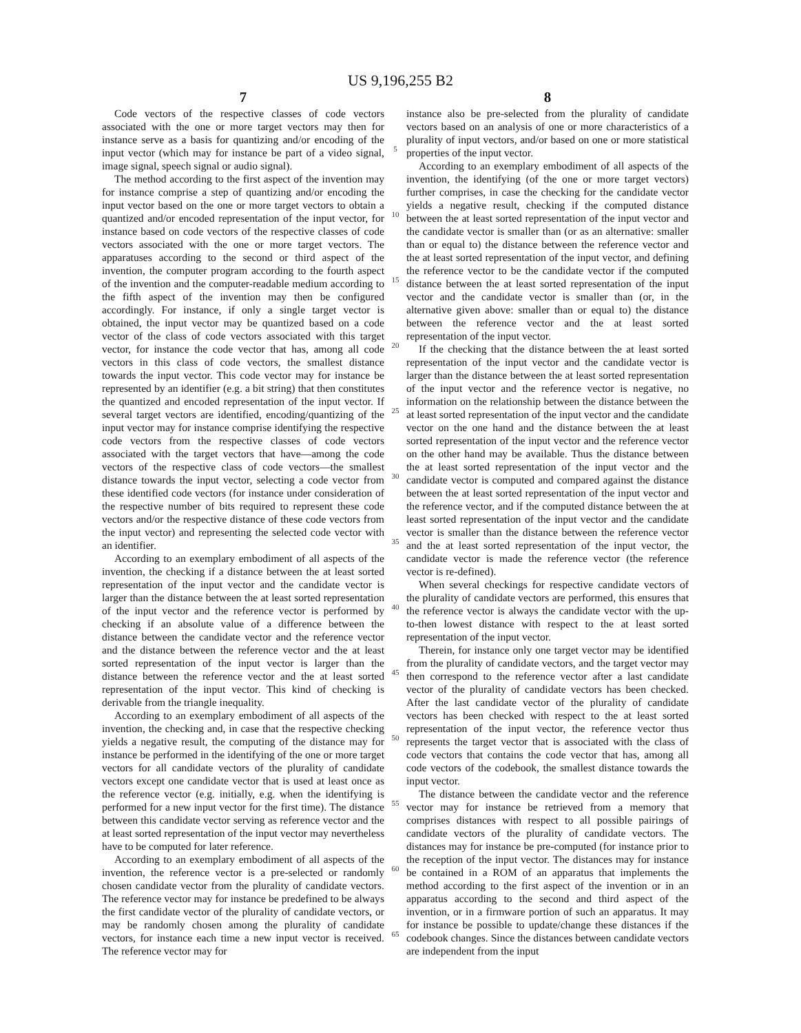US 9,196,255 B2
7
Code vectors of the respective classes of code vectors associated with the one or more target vectors may then for instance serve as a basis for quantizing and/or encoding of the input vector (which may for instance be part of a video signal, image signal, speech signal or audio signal).
The method according to the first aspect of the invention may for instance comprise a step of quantizing and/or encoding the input vector based on the one or more target vectors to obtain a quantized and/or encoded representation of the input vector, for instance based on code vectors of the respective classes of code vectors associated with the one or more target vectors. The apparatuses according to the second or third aspect of the invention, the computer program according to the fourth aspect of the invention and the computer-readable medium according to the fifth aspect of the invention may then be configured accordingly. For instance, if only a single target vector is obtained, the input vector may be quantized based on a code vector of the class of code vectors associated with this target vector, for instance the code vector that has, among all code vectors in this class of code vectors, the smallest distance towards the input vector. This code vector may for instance be represented by an identifier (e.g. a bit string) that then constitutes the quantized and encoded representation of the input vector. If several target vectors are identified, encoding/quantizing of the input vector may for instance comprise identifying the respective code vectors from the respective classes of code vectors associated with the target vectors that have—among the code vectors of the respective class of code vectors—the smallest distance towards the input vector, selecting a code vector from these identified code vectors (for instance under consideration of the respective number of bits required to represent these code vectors and/or the respective distance of these code vectors from the input vector) and representing the selected code vector with an identifier.
According to an exemplary embodiment of all aspects of the invention, the checking if a distance between the at least sorted representation of the input vector and the candidate vector is larger than the distance between the at least sorted representation of the input vector and the reference vector is performed by checking if an absolute value of a difference between the distance between the candidate vector and the reference vector and the distance between the reference vector and the at least sorted representation of the input vector is larger than the distance between the reference vector and the at least sorted representation of the input vector. This kind of checking is derivable from the triangle inequality.
According to an exemplary embodiment of all aspects of the invention, the checking and, in case that the respective checking yields a negative result, the computing of the distance may for instance be performed in the identifying of the one or more target vectors for all candidate vectors of the plurality of candidate vectors except one candidate vector that is used at least once as the reference vector (e.g. initially, e.g. when the identifying is performed for a new input vector for the first time). The distance between this candidate vector serving as reference vector and the at least sorted representation of the input vector may nevertheless have to be computed for later reference.
According to an exemplary embodiment of all aspects of the invention, the reference vector is a pre-selected or randomly chosen candidate vector from the plurality of candidate vectors. The reference vector may for instance be predefined to be always the first candidate vector of the plurality of candidate vectors, or may be randomly chosen among the plurality of candidate vectors, for instance each time a new input vector is received. The reference vector may for
5
10
15
20
25
30
35
40
45
50
55
60
65
8
instance also be pre-selected from the plurality of candidate vectors based on an analysis of one or more characteristics of a plurality of input vectors, and/or based on one or more statistical properties of the input vector.
According to an exemplary embodiment of all aspects of the invention, the identifying (of the one or more target vectors) further comprises, in case the checking for the candidate vector yields a negative result, checking if the computed distance between the at least sorted representation of the input vector and the candidate vector is smaller than (or as an alternative: smaller than or equal to) the distance between the reference vector and the at least sorted representation of the input vector, and defining the reference vector to be the candidate vector if the computed distance between the at least sorted representation of the input vector and the candidate vector is smaller than (or, in the alternative given above: smaller than or equal to) the distance between the reference vector and the at least sorted representation of the input vector.
If the checking that the distance between the at least sorted representation of the input vector and the candidate vector is larger than the distance between the at least sorted representation of the input vector and the reference vector is negative, no information on the relationship between the distance between the at least sorted representation of the input vector and the candidate vector on the one hand and the distance between the at least sorted representation of the input vector and the reference vector on the other hand may be available. Thus the distance between the at least sorted representation of the input vector and the candidate vector is computed and compared against the distance between the at least sorted representation of the input vector and the reference vector, and if the computed distance between the at least sorted representation of the input vector and the candidate vector is smaller than the distance between the reference vector and the at least sorted representation of the input vector, the candidate vector is made the reference vector (the reference vector is re-defined).
When several checkings for respective candidate vectors of the plurality of candidate vectors are performed, this ensures that the reference vector is always the candidate vector with the up-to-then lowest distance with respect to the at least sorted representation of the input vector.
Therein, for instance only one target vector may be identified from the plurality of candidate vectors, and the target vector may then correspond to the reference vector after a last candidate vector of the plurality of candidate vectors has been checked. After the last candidate vector of the plurality of candidate vectors has been checked with respect to the at least sorted representation of the input vector, the reference vector thus represents the target vector that is associated with the class of code vectors that contains the code vector that has, among all code vectors of the codebook, the smallest distance towards the input vector.
The distance between the candidate vector and the reference vector may for instance be retrieved from a memory that comprises distances with respect to all possible pairings of candidate vectors of the plurality of candidate vectors. The distances may for instance be pre-computed (for instance prior to the reception of the input vector. The distances may for instance be contained in a ROM of an apparatus that implements the method according to the first aspect of the invention or in an apparatus according to the second and third aspect of the invention, or in a firmware portion of such an apparatus. It may for instance be possible to update/change these distances if the codebook changes. Since the distances between candidate vectors are independent from the input